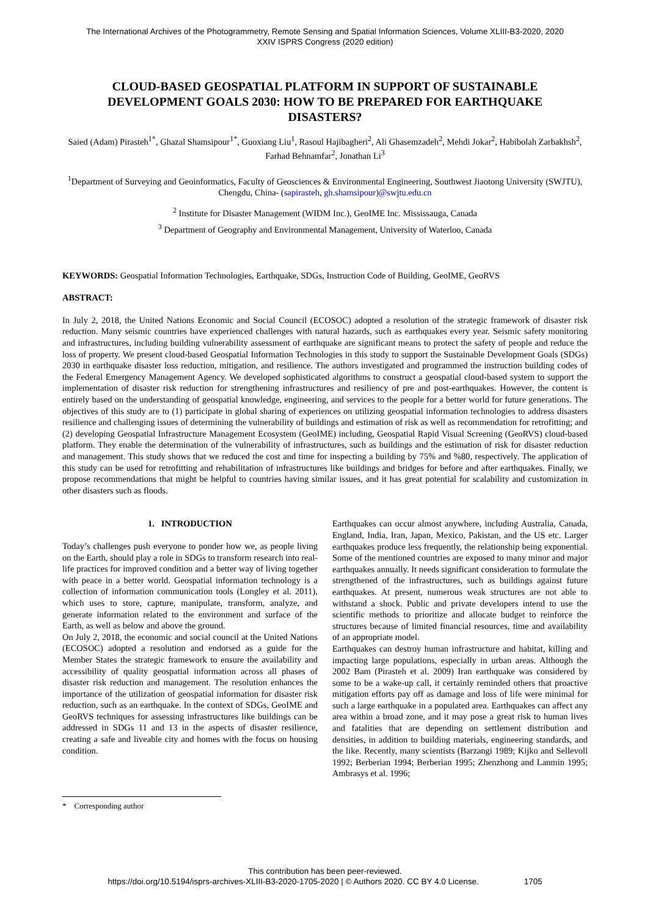The International Archives of the Photogrammetry, Remote Sensing and Spatial Information Sciences, Volume XLIII-B3-2020, 2020
XXIV ISPRS Congress (2020 edition)
CLOUD-BASED GEOSPATIAL PLATFORM IN SUPPORT OF SUSTAINABLE DEVELOPMENT GOALS 2030: HOW TO BE PREPARED FOR EARTHQUAKE DISASTERS?
Saied (Adam) Pirasteh<sup>1*</sup>, Ghazal Shamsipour<sup>1*</sup>, Guoxiang Liu<sup>1</sup>, Rasoul Hajibagheri<sup>2</sup>, Ali Ghasemzadeh<sup>2</sup>, Mehdi Jokar<sup>2</sup>, Habibolah Zarbakhsh<sup>2</sup>, Farhad Behnamfar<sup>2</sup>, Jonathan Li<sup>3</sup>
<sup>1</sup> Department of Surveying and Geoinformatics, Faculty of Geosciences & Environmental Engineering, Southwest Jiaotong University (SWJTU), Chengdu, China- (sapirasteh, gh.shamsipour)@swjtu.edu.cn
<sup>2</sup> Institute for Disaster Management (WIDM Inc.), GeoIME Inc. Mississauga, Canada
<sup>3</sup> Department of Geography and Environmental Management, University of Waterloo, Canada
KEYWORDS: Geospatial Information Technologies, Earthquake, SDGs, Instruction Code of Building, GeoIME, GeoRVS
ABSTRACT:
In July 2, 2018, the United Nations Economic and Social Council (ECOSOC) adopted a resolution of the strategic framework of disaster risk reduction. Many seismic countries have experienced challenges with natural hazards, such as earthquakes every year. Seismic safety monitoring and infrastructures, including building vulnerability assessment of earthquake are significant means to protect the safety of people and reduce the loss of property. We present cloud-based Geospatial Information Technologies in this study to support the Sustainable Development Goals (SDGs) 2030 in earthquake disaster loss reduction, mitigation, and resilience. The authors investigated and programmed the instruction building codes of the Federal Emergency Management Agency. We developed sophisticated algorithms to construct a geospatial cloud-based system to support the implementation of disaster risk reduction for strengthening infrastructures and resiliency of pre and post-earthquakes. However, the content is entirely based on the understanding of geospatial knowledge, engineering, and services to the people for a better world for future generations. The objectives of this study are to (1) participate in global sharing of experiences on utilizing geospatial information technologies to address disasters resilience and challenging issues of determining the vulnerability of buildings and estimation of risk as well as recommendation for retrofitting; and (2) developing Geospatial Infrastructure Management Ecosystem (GeoIME) including, Geospatial Rapid Visual Screening (GeoRVS) cloud-based platform. They enable the determination of the vulnerability of infrastructures, such as buildings and the estimation of risk for disaster reduction and management. This study shows that we reduced the cost and time for inspecting a building by 75% and %80, respectively. The application of this study can be used for retrofitting and rehabilitation of infrastructures like buildings and bridges for before and after earthquakes. Finally, we propose recommendations that might be helpful to countries having similar issues, and it has great potential for scalability and customization in other disasters such as floods.
1. INTRODUCTION
Today’s challenges push everyone to ponder how we, as people living on the Earth, should play a role in SDGs to transform research into real-life practices for improved condition and a better way of living together with peace in a better world. Geospatial information technology is a collection of information communication tools (Longley et al. 2011), which uses to store, capture, manipulate, transform, analyze, and generate information related to the environment and surface of the Earth, as well as below and above the ground.
On July 2, 2018, the economic and social council at the United Nations (ECOSOC) adopted a resolution and endorsed as a guide for the Member States the strategic framework to ensure the availability and accessibility of quality geospatial information across all phases of disaster risk reduction and management. The resolution enhances the importance of the utilization of geospatial information for disaster risk reduction, such as an earthquake. In the context of SDGs, GeoIME and GeoRVS techniques for assessing infrastructures like buildings can be addressed in SDGs 11 and 13 in the aspects of disaster resilience, creating a safe and liveable city and homes with the focus on housing condition.
Earthquakes can occur almost anywhere, including Australia, Canada, England, India, Iran, Japan, Mexico, Pakistan, and the US etc. Larger earthquakes produce less frequently, the relationship being exponential. Some of the mentioned countries are exposed to many minor and major earthquakes annually. It needs significant consideration to formulate the strengthened of the infrastructures, such as buildings against future earthquakes. At present, numerous weak structures are not able to withstand a shock. Public and private developers intend to use the scientific methods to prioritize and allocate budget to reinforce the structures because of limited financial resources, time and availability of an appropriate model.
Earthquakes can destroy human infrastructure and habitat, killing and impacting large populations, especially in urban areas. Although the 2002 Bam (Pirasteh et al. 2009) Iran earthquake was considered by some to be a wake-up call, it certainly reminded others that proactive mitigation efforts pay off as damage and loss of life were minimal for such a large earthquake in a populated area. Earthquakes can affect any area within a broad zone, and it may pose a great risk to human lives and fatalities that are depending on settlement distribution and densities, in addition to building materials, engineering standards, and the like. Recently, many scientists (Barzangi 1989; Kijko and Sellevoll 1992; Berberian 1994; Berberian 1995; Zhenzhong and Lanmin 1995; Ambrasys et al. 1996;
* Corresponding author
This contribution has been peer-reviewed.
https://doi.org/10.5194/isprs-archives-XLIII-B3-2020-1705-2020 | © Authors 2020. CC BY 4.0 License. 1705